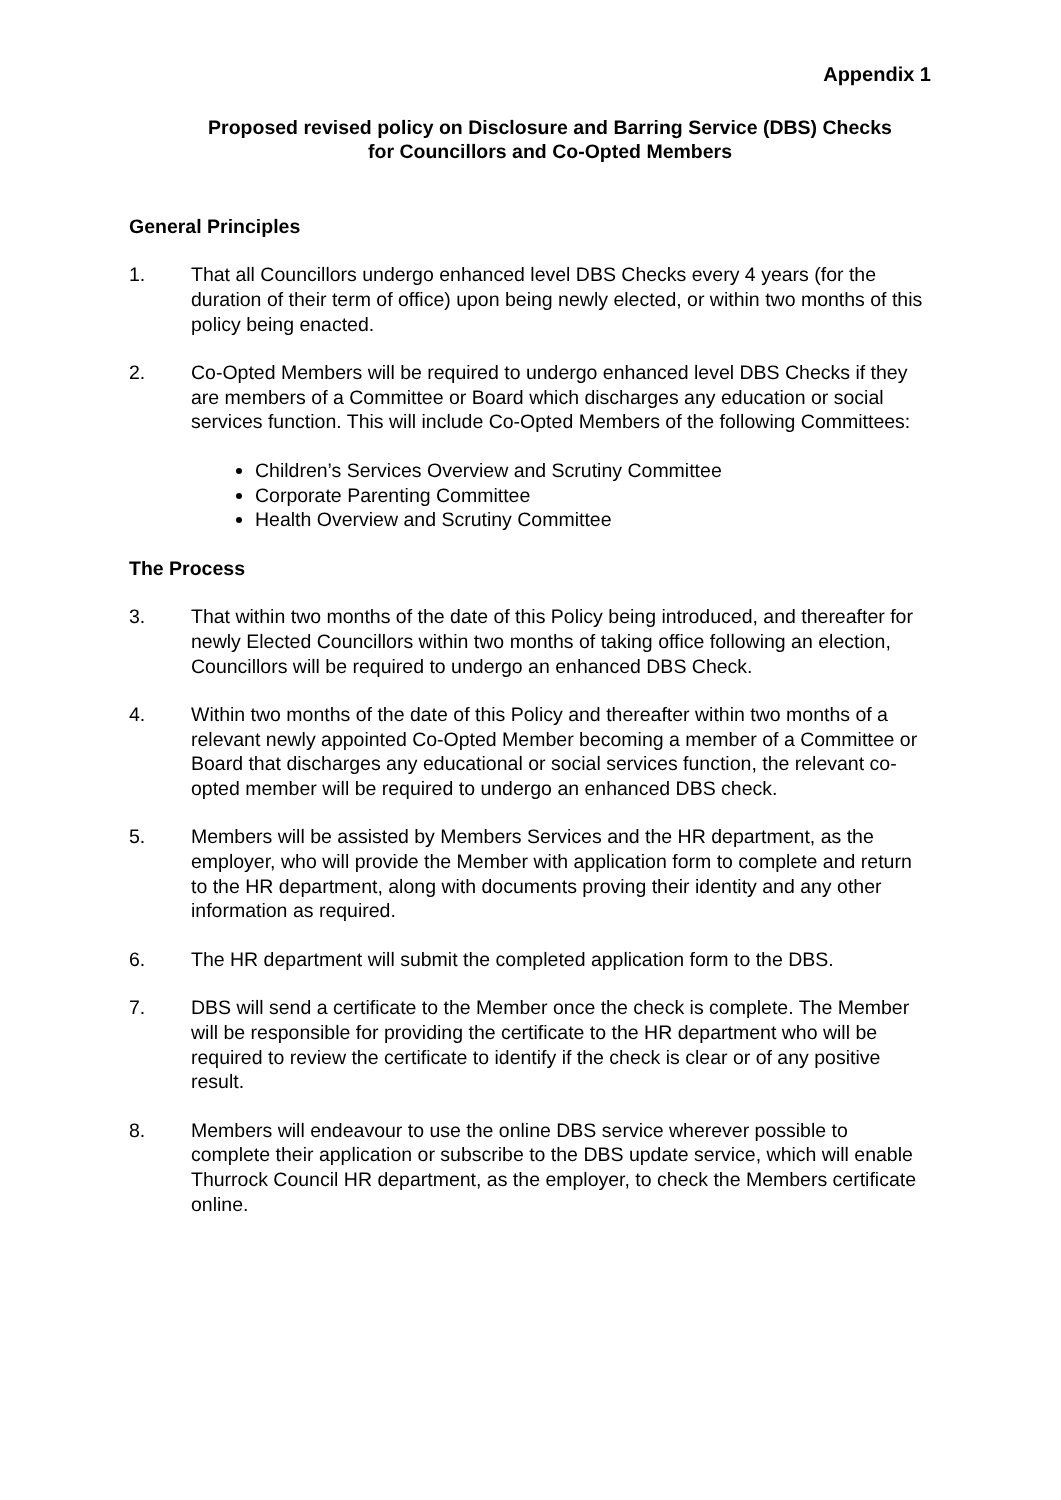Appendix 1
Proposed revised policy on Disclosure and Barring Service (DBS) Checks
for Councillors and Co-Opted Members
General Principles
1. That all Councillors undergo enhanced level DBS Checks every 4 years (for the duration of their term of office) upon being newly elected, or within two months of this policy being enacted.
2. Co-Opted Members will be required to undergo enhanced level DBS Checks if they are members of a Committee or Board which discharges any education or social services function. This will include Co-Opted Members of the following Committees:
Children’s Services Overview and Scrutiny Committee
Corporate Parenting Committee
Health Overview and Scrutiny Committee
The Process
3. That within two months of the date of this Policy being introduced, and thereafter for newly Elected Councillors within two months of taking office following an election, Councillors will be required to undergo an enhanced DBS Check.
4. Within two months of the date of this Policy and thereafter within two months of a relevant newly appointed Co-Opted Member becoming a member of a Committee or Board that discharges any educational or social services function, the relevant co-opted member will be required to undergo an enhanced DBS check.
5. Members will be assisted by Members Services and the HR department, as the employer, who will provide the Member with application form to complete and return to the HR department, along with documents proving their identity and any other information as required.
6. The HR department will submit the completed application form to the DBS.
7. DBS will send a certificate to the Member once the check is complete. The Member will be responsible for providing the certificate to the HR department who will be required to review the certificate to identify if the check is clear or of any positive result.
8. Members will endeavour to use the online DBS service wherever possible to complete their application or subscribe to the DBS update service, which will enable Thurrock Council HR department, as the employer, to check the Members certificate online.